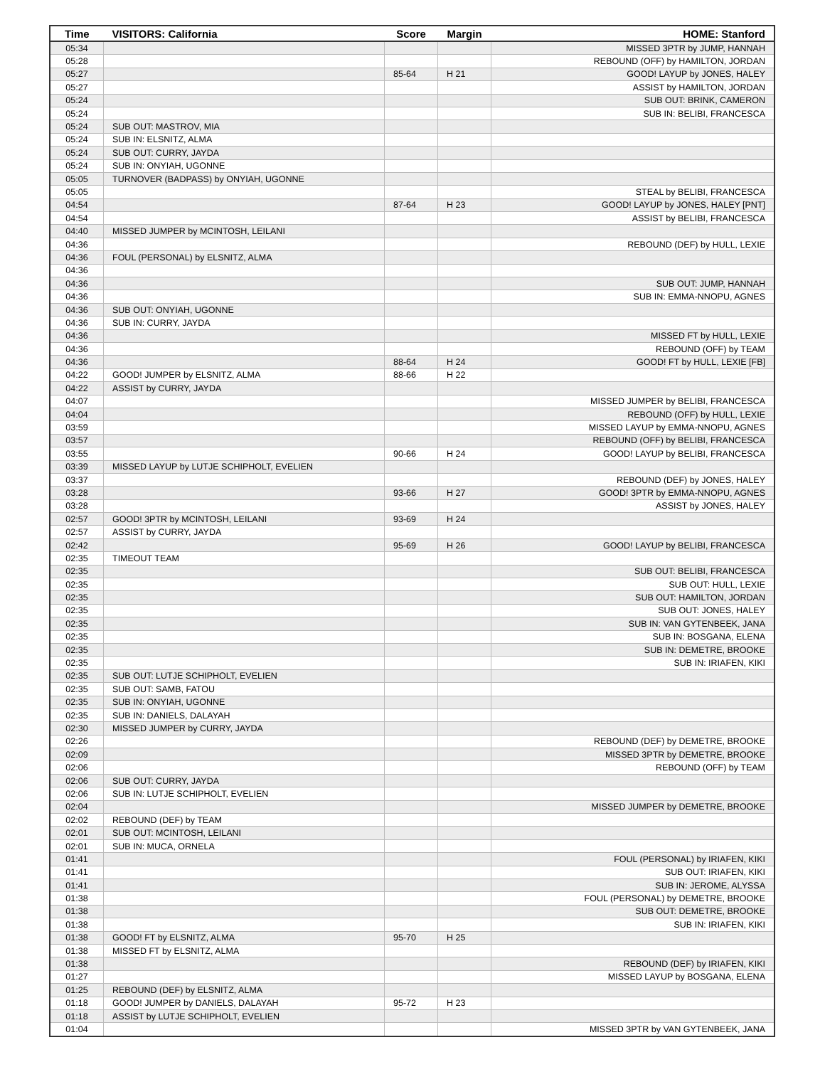| Time | VISITORS: California | Score | Margin | HOME: Stanford |
| --- | --- | --- | --- | --- |
| 05:34 | | | | MISSED 3PTR by JUMP, HANNAH |
| 05:28 | | | | REBOUND (OFF) by HAMILTON, JORDAN |
| 05:27 | | 85-64 | H 21 | GOOD! LAYUP by JONES, HALEY |
| 05:27 | | | | ASSIST by HAMILTON, JORDAN |
| 05:24 | | | | SUB OUT: BRINK, CAMERON |
| 05:24 | | | | SUB IN: BELIBI, FRANCESCA |
| 05:24 | SUB OUT: MASTROV, MIA | | | |
| 05:24 | SUB IN: ELSNITZ, ALMA | | | |
| 05:24 | SUB OUT: CURRY, JAYDA | | | |
| 05:24 | SUB IN: ONYIAH, UGONNE | | | |
| 05:05 | TURNOVER (BADPASS) by ONYIAH, UGONNE | | | |
| 05:05 | | | | STEAL by BELIBI, FRANCESCA |
| 04:54 | | 87-64 | H 23 | GOOD! LAYUP by JONES, HALEY [PNT] |
| 04:54 | | | | ASSIST by BELIBI, FRANCESCA |
| 04:40 | MISSED JUMPER by MCINTOSH, LEILANI | | | |
| 04:36 | | | | REBOUND (DEF) by HULL, LEXIE |
| 04:36 | FOUL (PERSONAL) by ELSNITZ, ALMA | | | |
| 04:36 | | | | |
| 04:36 | | | | SUB OUT: JUMP, HANNAH |
| 04:36 | | | | SUB IN: EMMA-NNOPU, AGNES |
| 04:36 | SUB OUT: ONYIAH, UGONNE | | | |
| 04:36 | SUB IN: CURRY, JAYDA | | | |
| 04:36 | | | | MISSED FT by HULL, LEXIE |
| 04:36 | | | | REBOUND (OFF) by TEAM |
| 04:36 | | 88-64 | H 24 | GOOD! FT by HULL, LEXIE [FB] |
| 04:22 | GOOD! JUMPER by ELSNITZ, ALMA | 88-66 | H 22 | |
| 04:22 | ASSIST by CURRY, JAYDA | | | |
| 04:07 | | | | MISSED JUMPER by BELIBI, FRANCESCA |
| 04:04 | | | | REBOUND (OFF) by HULL, LEXIE |
| 03:59 | | | | MISSED LAYUP by EMMA-NNOPU, AGNES |
| 03:57 | | | | REBOUND (OFF) by BELIBI, FRANCESCA |
| 03:55 | | 90-66 | H 24 | GOOD! LAYUP by BELIBI, FRANCESCA |
| 03:39 | MISSED LAYUP by LUTJE SCHIPHOLT, EVELIEN | | | |
| 03:37 | | | | REBOUND (DEF) by JONES, HALEY |
| 03:28 | | 93-66 | H 27 | GOOD! 3PTR by EMMA-NNOPU, AGNES |
| 03:28 | | | | ASSIST by JONES, HALEY |
| 02:57 | GOOD! 3PTR by MCINTOSH, LEILANI | 93-69 | H 24 | |
| 02:57 | ASSIST by CURRY, JAYDA | | | |
| 02:42 | | 95-69 | H 26 | GOOD! LAYUP by BELIBI, FRANCESCA |
| 02:35 | TIMEOUT TEAM | | | |
| 02:35 | | | | SUB OUT: BELIBI, FRANCESCA |
| 02:35 | | | | SUB OUT: HULL, LEXIE |
| 02:35 | | | | SUB OUT: HAMILTON, JORDAN |
| 02:35 | | | | SUB OUT: JONES, HALEY |
| 02:35 | | | | SUB IN: VAN GYTENBEEK, JANA |
| 02:35 | | | | SUB IN: BOSGANA, ELENA |
| 02:35 | | | | SUB IN: DEMETRE, BROOKE |
| 02:35 | | | | SUB IN: IRIAFEN, KIKI |
| 02:35 | SUB OUT: LUTJE SCHIPHOLT, EVELIEN | | | |
| 02:35 | SUB OUT: SAMB, FATOU | | | |
| 02:35 | SUB IN: ONYIAH, UGONNE | | | |
| 02:35 | SUB IN: DANIELS, DALAYAH | | | |
| 02:30 | MISSED JUMPER by CURRY, JAYDA | | | |
| 02:26 | | | | REBOUND (DEF) by DEMETRE, BROOKE |
| 02:09 | | | | MISSED 3PTR by DEMETRE, BROOKE |
| 02:06 | | | | REBOUND (OFF) by TEAM |
| 02:06 | SUB OUT: CURRY, JAYDA | | | |
| 02:06 | SUB IN: LUTJE SCHIPHOLT, EVELIEN | | | |
| 02:04 | | | | MISSED JUMPER by DEMETRE, BROOKE |
| 02:02 | REBOUND (DEF) by TEAM | | | |
| 02:01 | SUB OUT: MCINTOSH, LEILANI | | | |
| 02:01 | SUB IN: MUCA, ORNELA | | | |
| 01:41 | | | | FOUL (PERSONAL) by IRIAFEN, KIKI |
| 01:41 | | | | SUB OUT: IRIAFEN, KIKI |
| 01:41 | | | | SUB IN: JEROME, ALYSSA |
| 01:38 | | | | FOUL (PERSONAL) by DEMETRE, BROOKE |
| 01:38 | | | | SUB OUT: DEMETRE, BROOKE |
| 01:38 | | | | SUB IN: IRIAFEN, KIKI |
| 01:38 | GOOD! FT by ELSNITZ, ALMA | 95-70 | H 25 | |
| 01:38 | MISSED FT by ELSNITZ, ALMA | | | |
| 01:38 | | | | REBOUND (DEF) by IRIAFEN, KIKI |
| 01:27 | | | | MISSED LAYUP by BOSGANA, ELENA |
| 01:25 | REBOUND (DEF) by ELSNITZ, ALMA | | | |
| 01:18 | GOOD! JUMPER by DANIELS, DALAYAH | 95-72 | H 23 | |
| 01:18 | ASSIST by LUTJE SCHIPHOLT, EVELIEN | | | |
| 01:04 | | | | MISSED 3PTR by VAN GYTENBEEK, JANA |